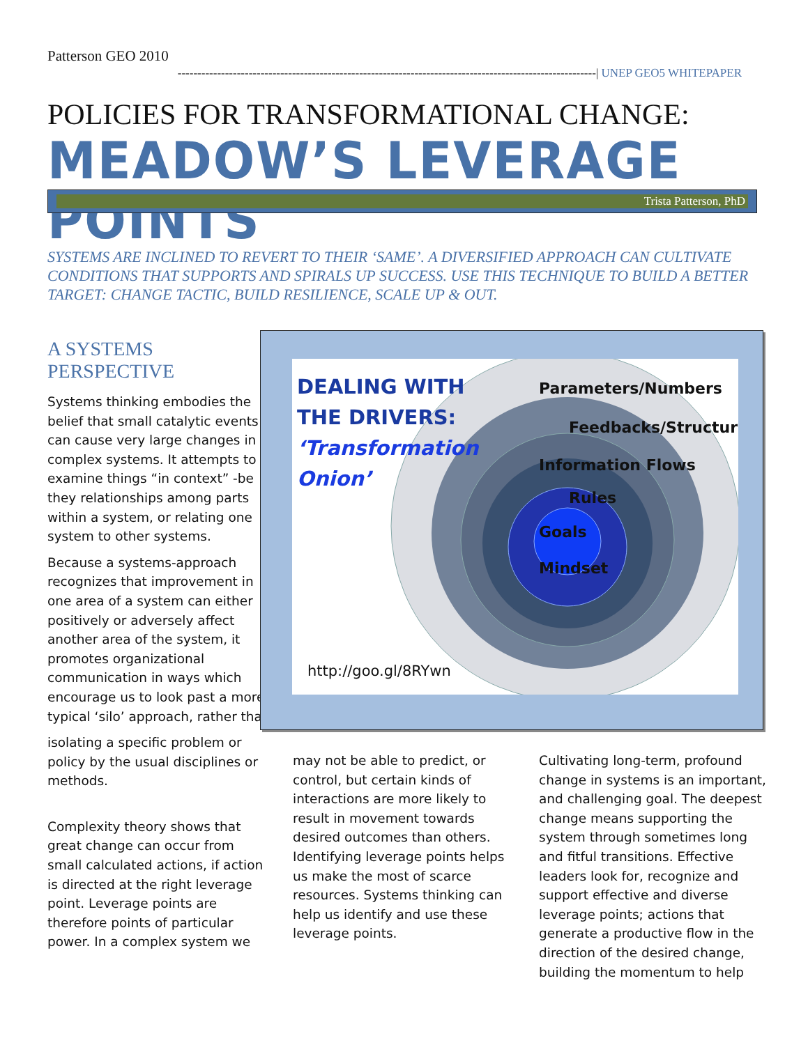Patterson GEO 2010
----------------------------------------------------------------------------------------------------------| UNEP GEO5 WHITEPAPER
POLICIES FOR TRANSFORMATIONAL CHANGE:
MEADOW’S LEVERAGE POINTS
Trista Patterson, PhD
SYSTEMS ARE INCLINED TO REVERT TO THEIR ‘SAME’. A DIVERSIFIED APPROACH CAN CULTIVATE CONDITIONS THAT SUPPORTS AND SPIRALS UP SUCCESS. USE THIS TECHNIQUE TO BUILD A BETTER TARGET: CHANGE TACTIC, BUILD RESILIENCE, SCALE UP & OUT.
A SYSTEMS PERSPECTIVE
Systems thinking embodies the belief that small catalytic events can cause very large changes in complex systems. It attempts to examine things “in context” -be they relationships among parts within a system, or relating one system to other systems.
Because a systems-approach recognizes that improvement in one area of a system can either positively or adversely affect another area of the system, it promotes organizational communication in ways which encourage us to look past a more typical ‘silo’ approach, rather than
isolating a specific problem or policy by the usual disciplines or methods.
Complexity theory shows that great change can occur from small calculated actions, if action is directed at the right leverage point. Leverage points are therefore points of particular power. In a complex system we
DEALING WITH
THE DRIVERS:
‘Transformation
Onion’
Parameters/Numbers
Feedbacks/Structures
Information Flows
Rules
Goals
Mindset
http://goo.gl/8RYwn
may not be able to predict, or control, but certain kinds of interactions are more likely to result in movement towards desired outcomes than others. Identifying leverage points helps us make the most of scarce resources. Systems thinking can help us identify and use these leverage points.
Cultivating long-term, profound change in systems is an important, and challenging goal. The deepest change means supporting the system through sometimes long and fitful transitions. Effective leaders look for, recognize and support effective and diverse leverage points; actions that generate a productive flow in the direction of the desired change, building the momentum to help